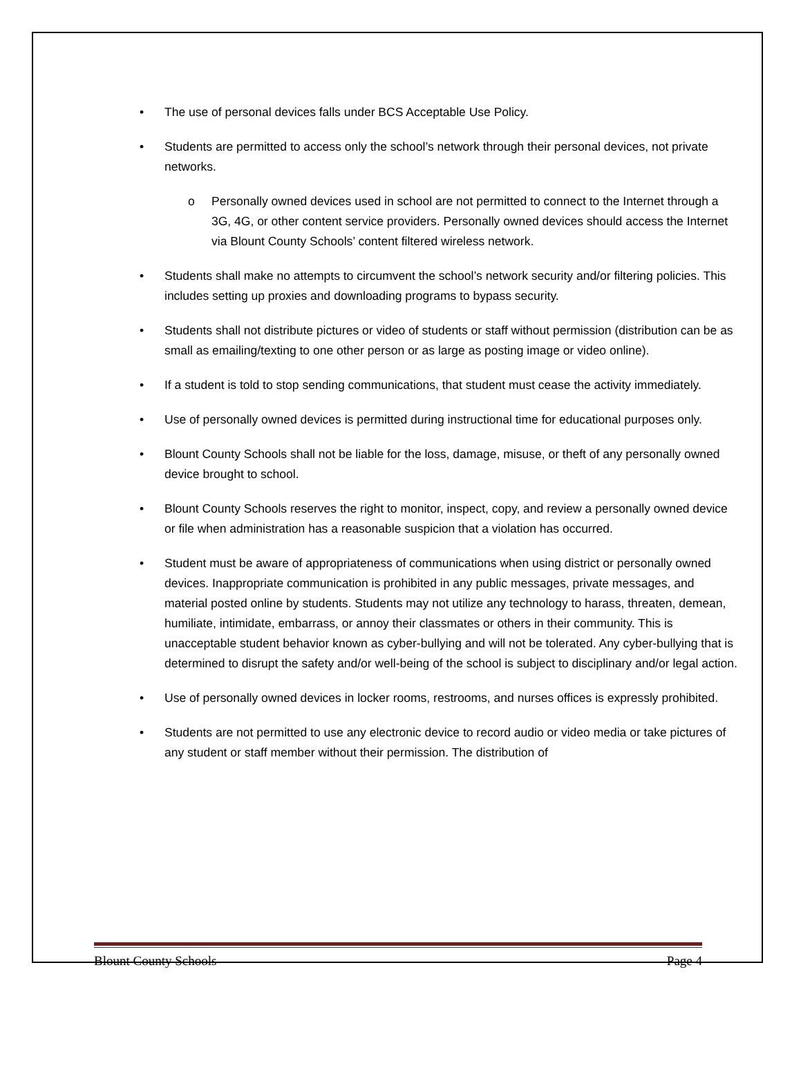• The use of personal devices falls under BCS Acceptable Use Policy.
• Students are permitted to access only the school’s network through their personal devices, not private networks.
o Personally owned devices used in school are not permitted to connect to the Internet through a 3G, 4G, or other content service providers. Personally owned devices should access the Internet via Blount County Schools’ content filtered wireless network.
• Students shall make no attempts to circumvent the school’s network security and/or filtering policies. This includes setting up proxies and downloading programs to bypass security.
• Students shall not distribute pictures or video of students or staff without permission (distribution can be as small as emailing/texting to one other person or as large as posting image or video online).
• If a student is told to stop sending communications, that student must cease the activity immediately.
• Use of personally owned devices is permitted during instructional time for educational purposes only.
• Blount County Schools shall not be liable for the loss, damage, misuse, or theft of any personally owned device brought to school.
• Blount County Schools reserves the right to monitor, inspect, copy, and review a personally owned device or file when administration has a reasonable suspicion that a violation has occurred.
• Student must be aware of appropriateness of communications when using district or personally owned devices. Inappropriate communication is prohibited in any public messages, private messages, and material posted online by students. Students may not utilize any technology to harass, threaten, demean, humiliate, intimidate, embarrass, or annoy their classmates or others in their community. This is unacceptable student behavior known as cyber-bullying and will not be tolerated. Any cyber-bullying that is determined to disrupt the safety and/or well-being of the school is subject to disciplinary and/or legal action.
• Use of personally owned devices in locker rooms, restrooms, and nurses offices is expressly prohibited.
• Students are not permitted to use any electronic device to record audio or video media or take pictures of any student or staff member without their permission. The distribution of
Blount County Schools Page 4